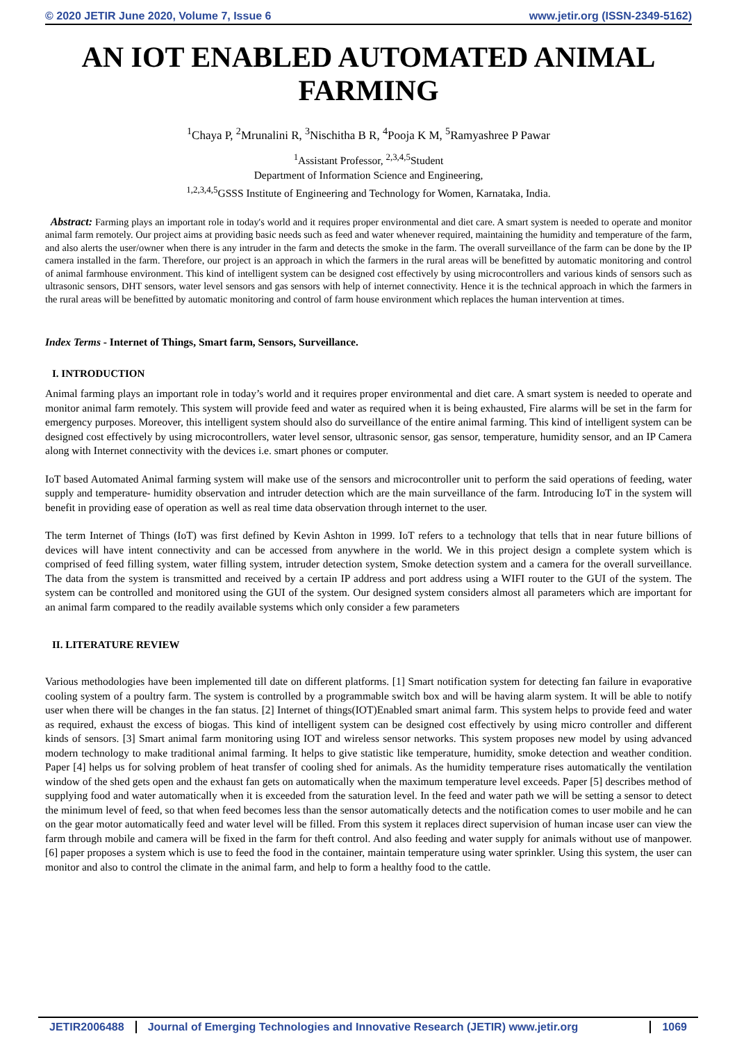© 2020 JETIR June 2020, Volume 7, Issue 6 www.jetir.org (ISSN-2349-5162)
AN IOT ENABLED AUTOMATED ANIMAL FARMING
<sup>1</sup> Chaya P, <sup>2</sup>Mrunalini R, <sup>3</sup>Nischitha B R, <sup>4</sup>Pooja K M, <sup>5</sup>Ramyashree P Pawar
<sup>1</sup> Assistant Professor, <sup>2,3,4,5</sup>Student
Department of Information Science and Engineering,
<sup>1,2,3,4,5</sup>GSSS Institute of Engineering and Technology for Women, Karnataka, India.
Abstract: Farming plays an important role in today's world and it requires proper environmental and diet care. A smart system is needed to operate and monitor animal farm remotely. Our project aims at providing basic needs such as feed and water whenever required, maintaining the humidity and temperature of the farm, and also alerts the user/owner when there is any intruder in the farm and detects the smoke in the farm. The overall surveillance of the farm can be done by the IP camera installed in the farm. Therefore, our project is an approach in which the farmers in the rural areas will be benefitted by automatic monitoring and control of animal farmhouse environment. This kind of intelligent system can be designed cost effectively by using microcontrollers and various kinds of sensors such as ultrasonic sensors, DHT sensors, water level sensors and gas sensors with help of internet connectivity. Hence it is the technical approach in which the farmers in the rural areas will be benefitted by automatic monitoring and control of farm house environment which replaces the human intervention at times.
Index Terms - Internet of Things, Smart farm, Sensors, Surveillance.
I. INTRODUCTION
Animal farming plays an important role in today’s world and it requires proper environmental and diet care. A smart system is needed to operate and monitor animal farm remotely. This system will provide feed and water as required when it is being exhausted, Fire alarms will be set in the farm for emergency purposes. Moreover, this intelligent system should also do surveillance of the entire animal farming. This kind of intelligent system can be designed cost effectively by using microcontrollers, water level sensor, ultrasonic sensor, gas sensor, temperature, humidity sensor, and an IP Camera along with Internet connectivity with the devices i.e. smart phones or computer.
IoT based Automated Animal farming system will make use of the sensors and microcontroller unit to perform the said operations of feeding, water supply and temperature- humidity observation and intruder detection which are the main surveillance of the farm. Introducing IoT in the system will benefit in providing ease of operation as well as real time data observation through internet to the user.
The term Internet of Things (IoT) was first defined by Kevin Ashton in 1999. IoT refers to a technology that tells that in near future billions of devices will have intent connectivity and can be accessed from anywhere in the world. We in this project design a complete system which is comprised of feed filling system, water filling system, intruder detection system, Smoke detection system and a camera for the overall surveillance. The data from the system is transmitted and received by a certain IP address and port address using a WIFI router to the GUI of the system. The system can be controlled and monitored using the GUI of the system. Our designed system considers almost all parameters which are important for an animal farm compared to the readily available systems which only consider a few parameters
II. LITERATURE REVIEW
Various methodologies have been implemented till date on different platforms. [1] Smart notification system for detecting fan failure in evaporative cooling system of a poultry farm. The system is controlled by a programmable switch box and will be having alarm system. It will be able to notify user when there will be changes in the fan status. [2] Internet of things(IOT)Enabled smart animal farm. This system helps to provide feed and water as required, exhaust the excess of biogas. This kind of intelligent system can be designed cost effectively by using micro controller and different kinds of sensors. [3] Smart animal farm monitoring using IOT and wireless sensor networks. This system proposes new model by using advanced modern technology to make traditional animal farming. It helps to give statistic like temperature, humidity, smoke detection and weather condition. Paper [4] helps us for solving problem of heat transfer of cooling shed for animals. As the humidity temperature rises automatically the ventilation window of the shed gets open and the exhaust fan gets on automatically when the maximum temperature level exceeds. Paper [5] describes method of supplying food and water automatically when it is exceeded from the saturation level. In the feed and water path we will be setting a sensor to detect the minimum level of feed, so that when feed becomes less than the sensor automatically detects and the notification comes to user mobile and he can on the gear motor automatically feed and water level will be filled. From this system it replaces direct supervision of human incase user can view the farm through mobile and camera will be fixed in the farm for theft control. And also feeding and water supply for animals without use of manpower. [6] paper proposes a system which is use to feed the food in the container, maintain temperature using water sprinkler. Using this system, the user can monitor and also to control the climate in the animal farm, and help to form a healthy food to the cattle.
JETIR2006488 Journal of Emerging Technologies and Innovative Research (JETIR) www.jetir.org 1069